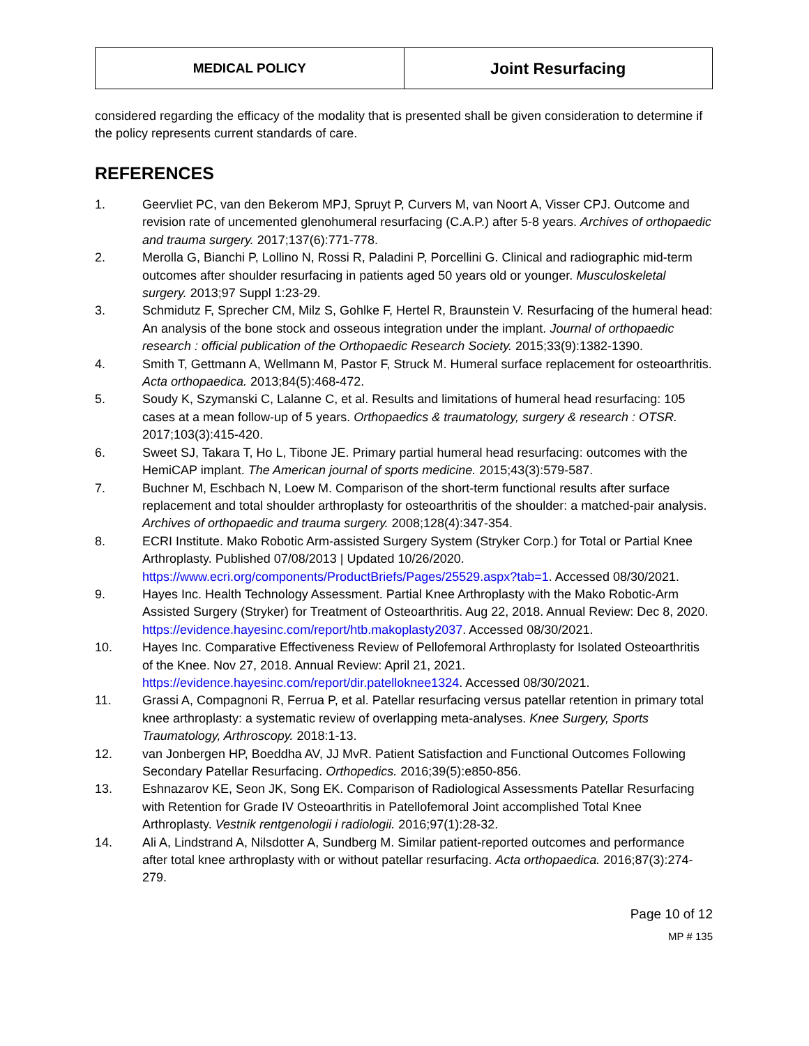| MEDICAL POLICY | Joint Resurfacing |
considered regarding the efficacy of the modality that is presented shall be given consideration to determine if the policy represents current standards of care.
REFERENCES
1. Geervliet PC, van den Bekerom MPJ, Spruyt P, Curvers M, van Noort A, Visser CPJ. Outcome and revision rate of uncemented glenohumeral resurfacing (C.A.P.) after 5-8 years. Archives of orthopaedic and trauma surgery. 2017;137(6):771-778.
2. Merolla G, Bianchi P, Lollino N, Rossi R, Paladini P, Porcellini G. Clinical and radiographic mid-term outcomes after shoulder resurfacing in patients aged 50 years old or younger. Musculoskeletal surgery. 2013;97 Suppl 1:23-29.
3. Schmidutz F, Sprecher CM, Milz S, Gohlke F, Hertel R, Braunstein V. Resurfacing of the humeral head: An analysis of the bone stock and osseous integration under the implant. Journal of orthopaedic research : official publication of the Orthopaedic Research Society. 2015;33(9):1382-1390.
4. Smith T, Gettmann A, Wellmann M, Pastor F, Struck M. Humeral surface replacement for osteoarthritis. Acta orthopaedica. 2013;84(5):468-472.
5. Soudy K, Szymanski C, Lalanne C, et al. Results and limitations of humeral head resurfacing: 105 cases at a mean follow-up of 5 years. Orthopaedics & traumatology, surgery & research : OTSR. 2017;103(3):415-420.
6. Sweet SJ, Takara T, Ho L, Tibone JE. Primary partial humeral head resurfacing: outcomes with the HemiCAP implant. The American journal of sports medicine. 2015;43(3):579-587.
7. Buchner M, Eschbach N, Loew M. Comparison of the short-term functional results after surface replacement and total shoulder arthroplasty for osteoarthritis of the shoulder: a matched-pair analysis. Archives of orthopaedic and trauma surgery. 2008;128(4):347-354.
8. ECRI Institute. Mako Robotic Arm-assisted Surgery System (Stryker Corp.) for Total or Partial Knee Arthroplasty. Published 07/08/2013 | Updated 10/26/2020. https://www.ecri.org/components/ProductBriefs/Pages/25529.aspx?tab=1. Accessed 08/30/2021.
9. Hayes Inc. Health Technology Assessment. Partial Knee Arthroplasty with the Mako Robotic-Arm Assisted Surgery (Stryker) for Treatment of Osteoarthritis. Aug 22, 2018. Annual Review: Dec 8, 2020. https://evidence.hayesinc.com/report/htb.makoplasty2037. Accessed 08/30/2021.
10. Hayes Inc. Comparative Effectiveness Review of Pellofemoral Arthroplasty for Isolated Osteoarthritis of the Knee. Nov 27, 2018. Annual Review: April 21, 2021. https://evidence.hayesinc.com/report/dir.patelloknee1324. Accessed 08/30/2021.
11. Grassi A, Compagnoni R, Ferrua P, et al. Patellar resurfacing versus patellar retention in primary total knee arthroplasty: a systematic review of overlapping meta-analyses. Knee Surgery, Sports Traumatology, Arthroscopy. 2018:1-13.
12. van Jonbergen HP, Boeddha AV, JJ MvR. Patient Satisfaction and Functional Outcomes Following Secondary Patellar Resurfacing. Orthopedics. 2016;39(5):e850-856.
13. Eshnazarov KE, Seon JK, Song EK. Comparison of Radiological Assessments Patellar Resurfacing with Retention for Grade IV Osteoarthritis in Patellofemoral Joint accomplished Total Knee Arthroplasty. Vestnik rentgenologii i radiologii. 2016;97(1):28-32.
14. Ali A, Lindstrand A, Nilsdotter A, Sundberg M. Similar patient-reported outcomes and performance after total knee arthroplasty with or without patellar resurfacing. Acta orthopaedica. 2016;87(3):274-279.
Page 10 of 12
MP # 135